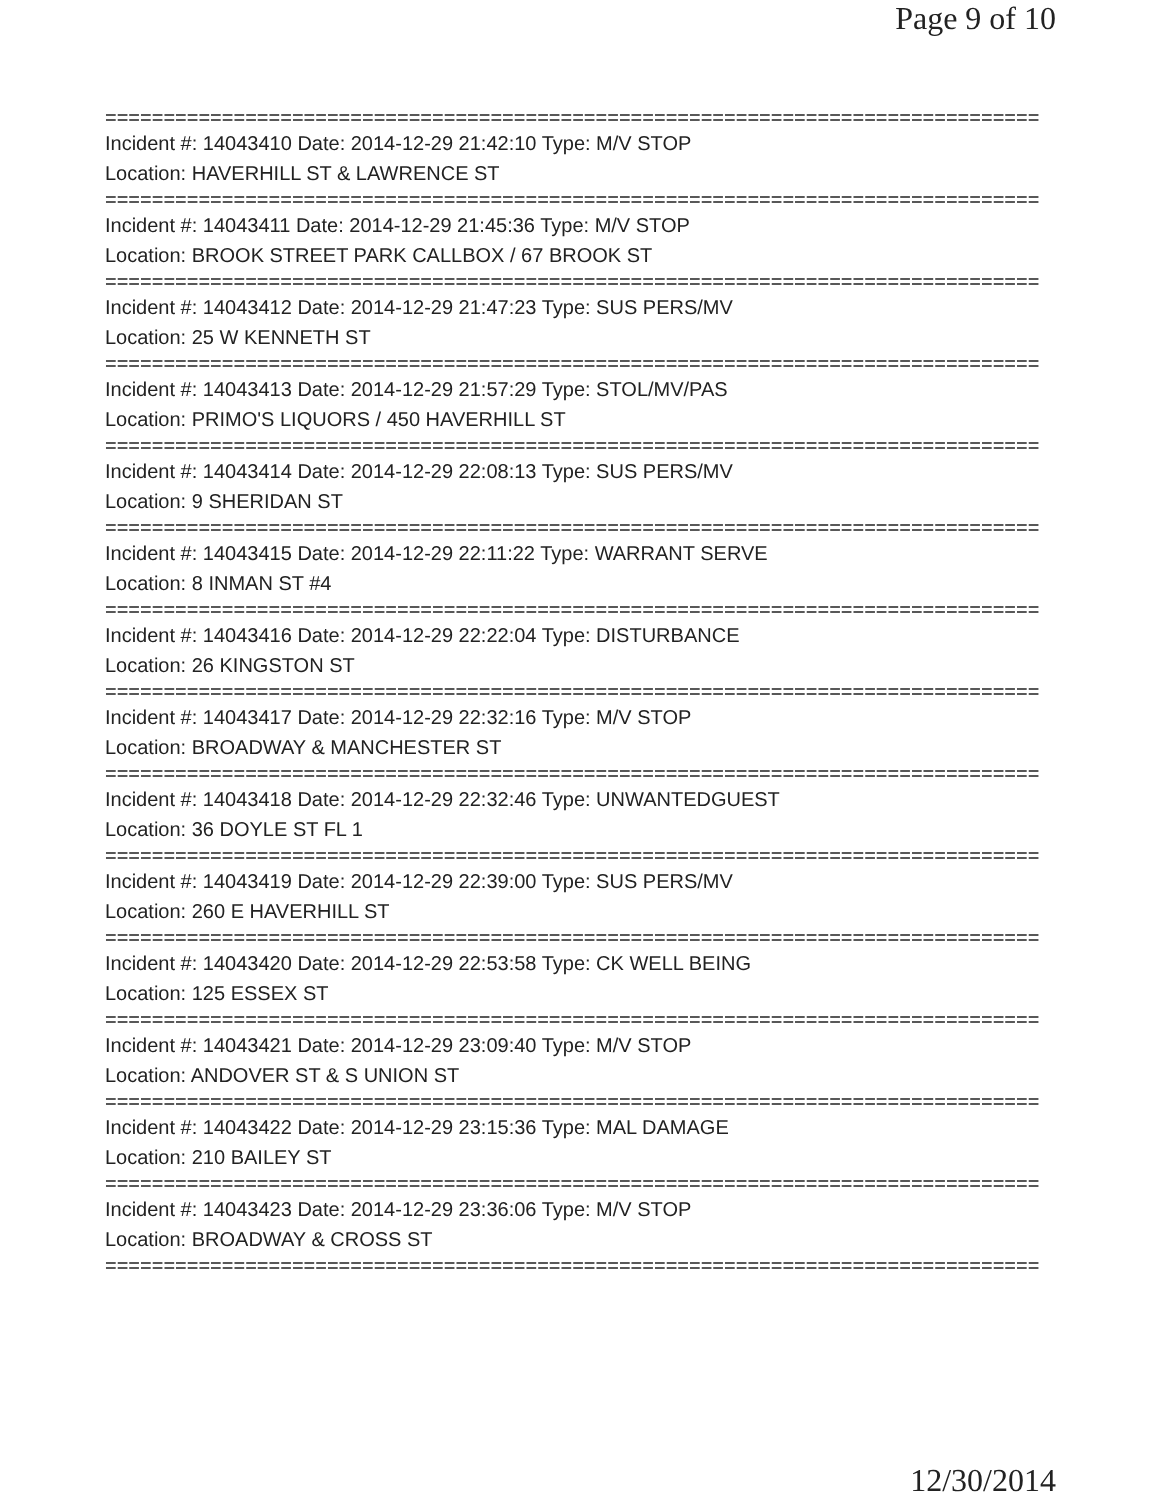Page 9 of 10
================================================================================
Incident #: 14043410 Date: 2014-12-29 21:42:10 Type: M/V STOP
Location: HAVERHILL ST & LAWRENCE ST
================================================================================
Incident #: 14043411 Date: 2014-12-29 21:45:36 Type: M/V STOP
Location: BROOK STREET PARK CALLBOX / 67 BROOK ST
================================================================================
Incident #: 14043412 Date: 2014-12-29 21:47:23 Type: SUS PERS/MV
Location: 25 W KENNETH ST
================================================================================
Incident #: 14043413 Date: 2014-12-29 21:57:29 Type: STOL/MV/PAS
Location: PRIMO'S LIQUORS / 450 HAVERHILL ST
================================================================================
Incident #: 14043414 Date: 2014-12-29 22:08:13 Type: SUS PERS/MV
Location: 9 SHERIDAN ST
================================================================================
Incident #: 14043415 Date: 2014-12-29 22:11:22 Type: WARRANT SERVE
Location: 8 INMAN ST #4
================================================================================
Incident #: 14043416 Date: 2014-12-29 22:22:04 Type: DISTURBANCE
Location: 26 KINGSTON ST
================================================================================
Incident #: 14043417 Date: 2014-12-29 22:32:16 Type: M/V STOP
Location: BROADWAY & MANCHESTER ST
================================================================================
Incident #: 14043418 Date: 2014-12-29 22:32:46 Type: UNWANTEDGUEST
Location: 36 DOYLE ST FL 1
================================================================================
Incident #: 14043419 Date: 2014-12-29 22:39:00 Type: SUS PERS/MV
Location: 260 E HAVERHILL ST
================================================================================
Incident #: 14043420 Date: 2014-12-29 22:53:58 Type: CK WELL BEING
Location: 125 ESSEX ST
================================================================================
Incident #: 14043421 Date: 2014-12-29 23:09:40 Type: M/V STOP
Location: ANDOVER ST & S UNION ST
================================================================================
Incident #: 14043422 Date: 2014-12-29 23:15:36 Type: MAL DAMAGE
Location: 210 BAILEY ST
================================================================================
Incident #: 14043423 Date: 2014-12-29 23:36:06 Type: M/V STOP
Location: BROADWAY & CROSS ST
================================================================================
12/30/2014